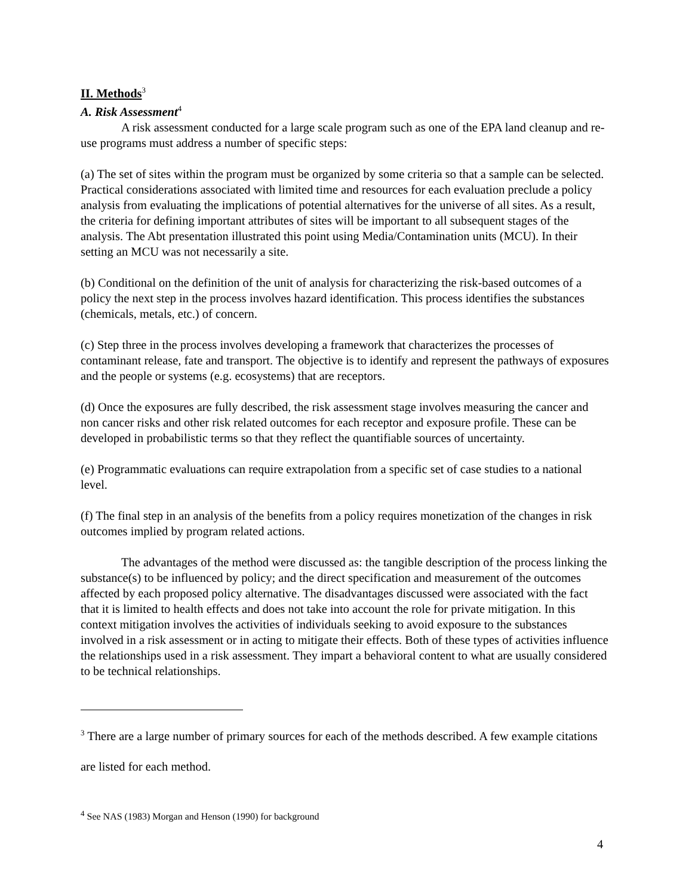II. Methods<sup>3</sup>
A. Risk Assessment<sup>4</sup>
A risk assessment conducted for a large scale program such as one of the EPA land cleanup and re-use programs must address a number of specific steps:
(a) The set of sites within the program must be organized by some criteria so that a sample can be selected. Practical considerations associated with limited time and resources for each evaluation preclude a policy analysis from evaluating the implications of potential alternatives for the universe of all sites. As a result, the criteria for defining important attributes of sites will be important to all subsequent stages of the analysis. The Abt presentation illustrated this point using Media/Contamination units (MCU). In their setting an MCU was not necessarily a site.
(b) Conditional on the definition of the unit of analysis for characterizing the risk-based outcomes of a policy the next step in the process involves hazard identification. This process identifies the substances (chemicals, metals, etc.) of concern.
(c) Step three in the process involves developing a framework that characterizes the processes of contaminant release, fate and transport. The objective is to identify and represent the pathways of exposures and the people or systems (e.g. ecosystems) that are receptors.
(d) Once the exposures are fully described, the risk assessment stage involves measuring the cancer and non cancer risks and other risk related outcomes for each receptor and exposure profile. These can be developed in probabilistic terms so that they reflect the quantifiable sources of uncertainty.
(e) Programmatic evaluations can require extrapolation from a specific set of case studies to a national level.
(f) The final step in an analysis of the benefits from a policy requires monetization of the changes in risk outcomes implied by program related actions.
The advantages of the method were discussed as: the tangible description of the process linking the substance(s) to be influenced by policy; and the direct specification and measurement of the outcomes affected by each proposed policy alternative. The disadvantages discussed were associated with the fact that it is limited to health effects and does not take into account the role for private mitigation. In this context mitigation involves the activities of individuals seeking to avoid exposure to the substances involved in a risk assessment or in acting to mitigate their effects. Both of these types of activities influence the relationships used in a risk assessment. They impart a behavioral content to what are usually considered to be technical relationships.
<sup>3</sup> There are a large number of primary sources for each of the methods described. A few example citations are listed for each method.
<sup>4</sup> See NAS (1983) Morgan and Henson (1990) for background
4